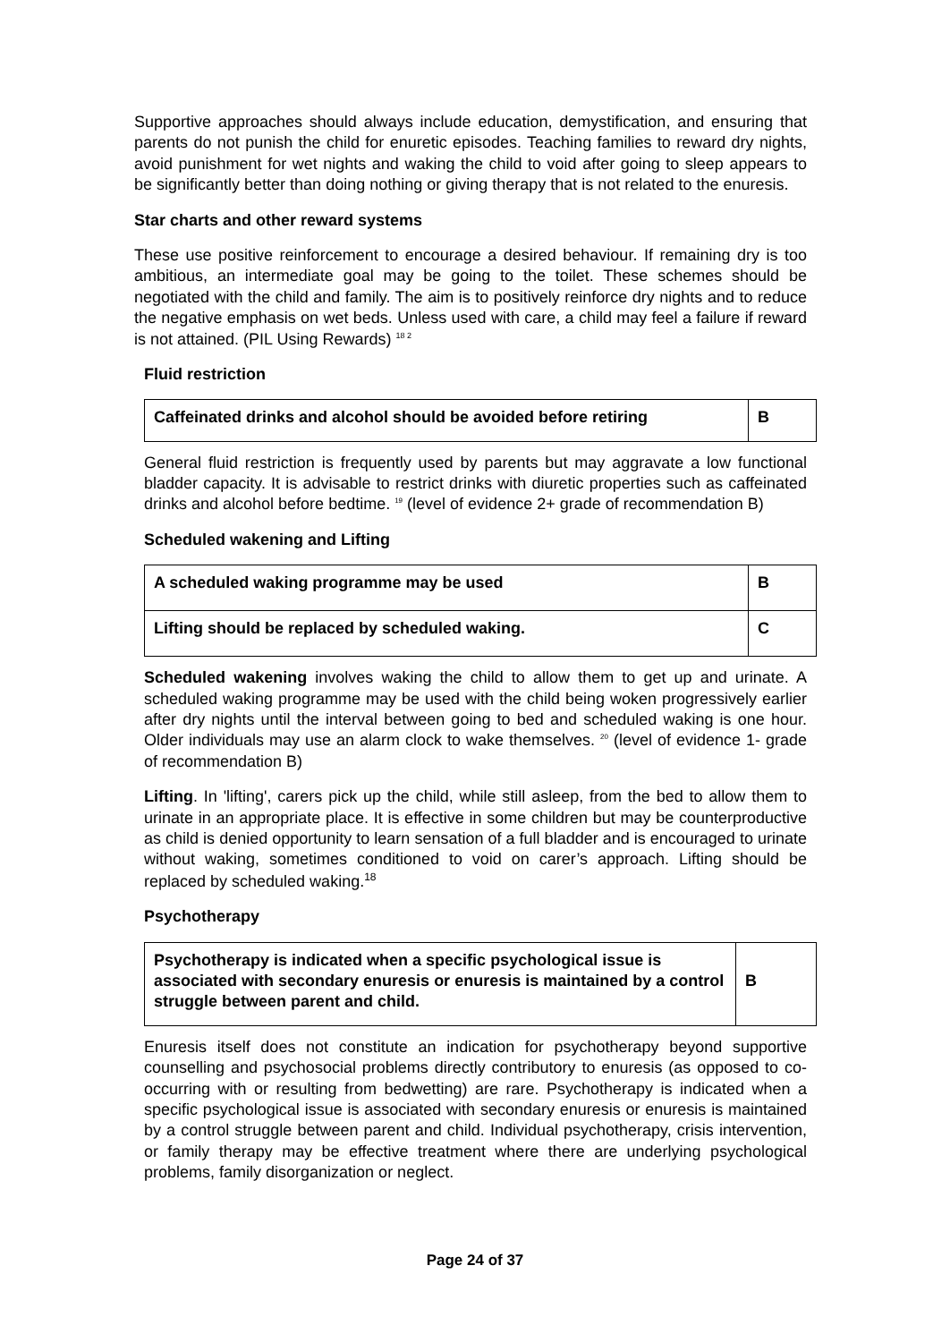Supportive approaches should always include education, demystification, and ensuring that parents do not punish the child for enuretic episodes. Teaching families to reward dry nights, avoid punishment for wet nights and waking the child to void after going to sleep appears to be significantly better than doing nothing or giving therapy that is not related to the enuresis.
Star charts and other reward systems
These use positive reinforcement to encourage a desired behaviour. If remaining dry is too ambitious, an intermediate goal may be going to the toilet. These schemes should be negotiated with the child and family. The aim is to positively reinforce dry nights and to reduce the negative emphasis on wet beds. Unless used with care, a child may feel a failure if reward is not attained. (PIL Using Rewards) <sup>18 2</sup>
Fluid restriction
| Caffeinated drinks and alcohol should be avoided before retiring | B |
General fluid restriction is frequently used by parents but may aggravate a low functional bladder capacity. It is advisable to restrict drinks with diuretic properties such as caffeinated drinks and alcohol before bedtime. <sup>19</sup> (level of evidence 2+ grade of recommendation B)
Scheduled wakening and Lifting
| A scheduled waking programme may be used | B |
| Lifting should be replaced by scheduled waking. | C |
Scheduled wakening involves waking the child to allow them to get up and urinate. A scheduled waking programme may be used with the child being woken progressively earlier after dry nights until the interval between going to bed and scheduled waking is one hour. Older individuals may use an alarm clock to wake themselves. <sup>20</sup> (level of evidence 1- grade of recommendation B)
Lifting. In 'lifting', carers pick up the child, while still asleep, from the bed to allow them to urinate in an appropriate place. It is effective in some children but may be counterproductive as child is denied opportunity to learn sensation of a full bladder and is encouraged to urinate without waking, sometimes conditioned to void on carer’s approach. Lifting should be replaced by scheduled waking.<sup>18</sup>
Psychotherapy
| Psychotherapy is indicated when a specific psychological issue is associated with secondary enuresis or enuresis is maintained by a control struggle between parent and child. | B |
Enuresis itself does not constitute an indication for psychotherapy beyond supportive counselling and psychosocial problems directly contributory to enuresis (as opposed to co-occurring with or resulting from bedwetting) are rare. Psychotherapy is indicated when a specific psychological issue is associated with secondary enuresis or enuresis is maintained by a control struggle between parent and child. Individual psychotherapy, crisis intervention, or family therapy may be effective treatment where there are underlying psychological problems, family disorganization or neglect.
Page 24 of 37